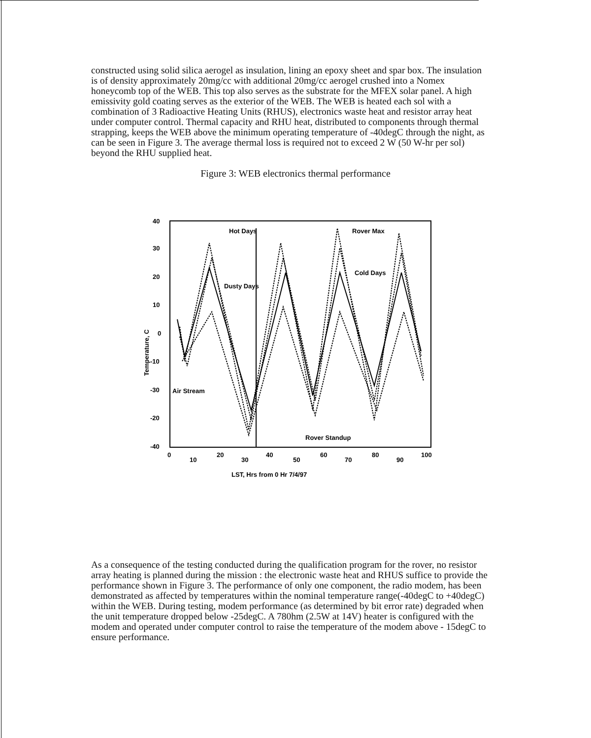constructed using solid silica aerogel as insulation, lining an epoxy sheet and spar box. The insulation is of density approximately 20mg/cc with additional 20mg/cc aerogel crushed into a Nomex honeycomb top of the WEB. This top also serves as the substrate for the MFEX solar panel. A high emissivity gold coating serves as the exterior of the WEB. The WEB is heated each sol with a combination of 3 Radioactive Heating Units (RHUS), electronics waste heat and resistor array heat under computer control. Thermal capacity and RHU heat, distributed to components through thermal strapping, keeps the WEB above the minimum operating temperature of -40degC through the night, as can be seen in Figure 3. The average thermal loss is required not to exceed 2 W (50 W-hr per sol) beyond the RHU supplied heat.
Figure 3: WEB electronics thermal performance
40
30
20
10
0
-10
-30
-20
-40
Temperature, C
0
10
20
30
40
50
60
70
80
90
100
LST, Hrs from 0 Hr 7/4/97
Hot Days
Rover Max
Cold Days
Dusty Days
Air Stream
Rover Standup
As a consequence of the testing conducted during the qualification program for the rover, no resistor array heating is planned during the mission : the electronic waste heat and RHUS suffice to provide the performance shown in Figure 3. The performance of only one component, the radio modem, has been demonstrated as affected by temperatures within the nominal temperature range(-40degC to +40degC) within the WEB. During testing, modem performance (as determined by bit error rate) degraded when the unit temperature dropped below -25degC. A 780hm (2.5W at 14V) heater is configured with the modem and operated under computer control to raise the temperature of the modem above - 15degC to ensure performance.